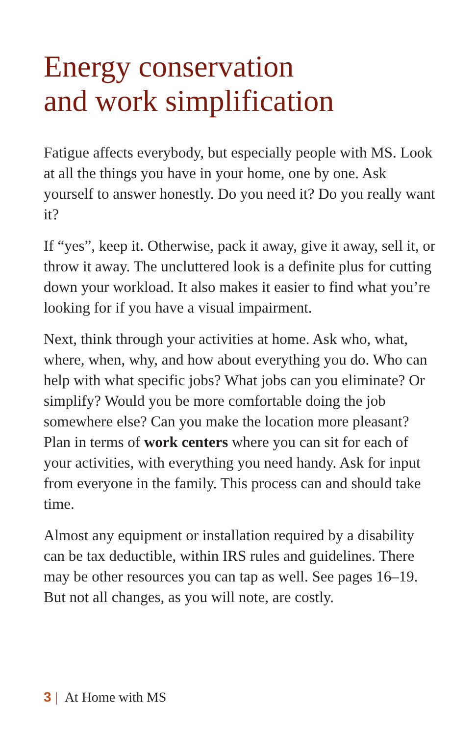Energy conservation
and work simplification
Fatigue affects everybody, but especially people with MS. Look at all the things you have in your home, one by one. Ask yourself to answer honestly. Do you need it? Do you really want it?
If “yes”, keep it. Otherwise, pack it away, give it away, sell it, or throw it away. The uncluttered look is a definite plus for cutting down your workload. It also makes it easier to find what you’re looking for if you have a visual impairment.
Next, think through your activities at home. Ask who, what, where, when, why, and how about everything you do. Who can help with what specific jobs? What jobs can you eliminate? Or simplify? Would you be more comfortable doing the job somewhere else? Can you make the location more pleasant? Plan in terms of work centers where you can sit for each of your activities, with everything you need handy. Ask for input from everyone in the family. This process can and should take time.
Almost any equipment or installation required by a disability can be tax deductible, within IRS rules and guidelines. There may be other resources you can tap as well. See pages 16–19. But not all changes, as you will note, are costly.
3 | At Home with MS